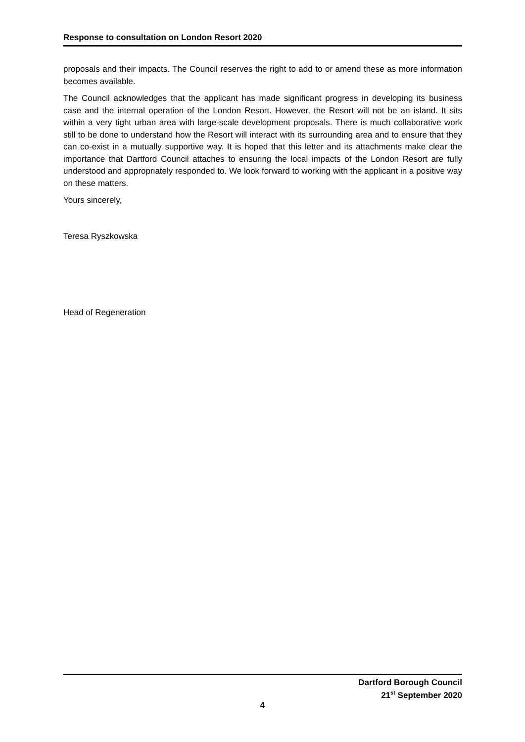Response to consultation on London Resort 2020
proposals and their impacts. The Council reserves the right to add to or amend these as more information becomes available.
The Council acknowledges that the applicant has made significant progress in developing its business case and the internal operation of the London Resort. However, the Resort will not be an island. It sits within a very tight urban area with large-scale development proposals. There is much collaborative work still to be done to understand how the Resort will interact with its surrounding area and to ensure that they can co-exist in a mutually supportive way. It is hoped that this letter and its attachments make clear the importance that Dartford Council attaches to ensuring the local impacts of the London Resort are fully understood and appropriately responded to. We look forward to working with the applicant in a positive way on these matters.
Yours sincerely,
Teresa Ryszkowska
Head of Regeneration
Dartford Borough Council
21<sup>st</sup> September 2020
4